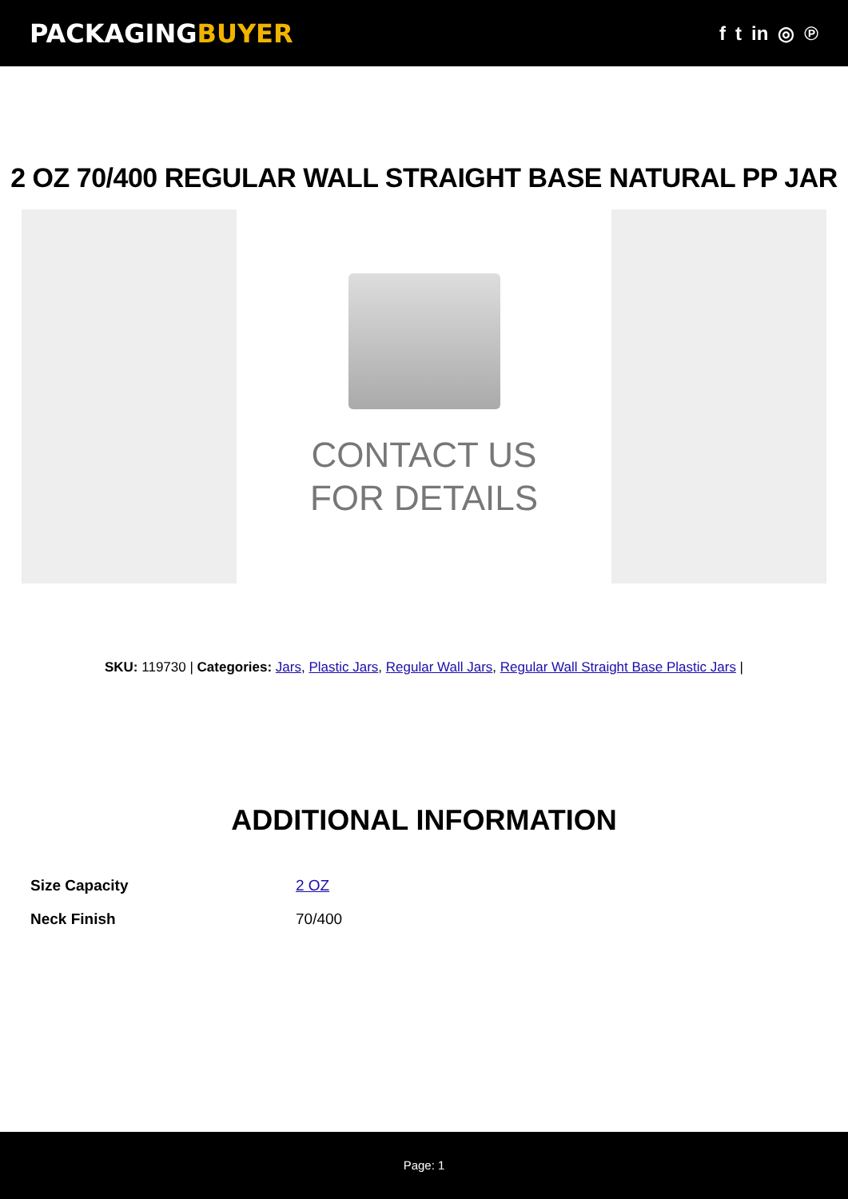PACKAGINGBUYER
f t in ◎ ℗
2 OZ 70/400 REGULAR WALL STRAIGHT BASE NATURAL PP JAR
CONTACT US
FOR DETAILS
SKU: 119730 | Categories: Jars, Plastic Jars, Regular Wall Jars, Regular Wall Straight Base Plastic Jars |
ADDITIONAL INFORMATION
| Size Capacity | 2 OZ |
| Neck Finish | 70/400 |
Page: 1